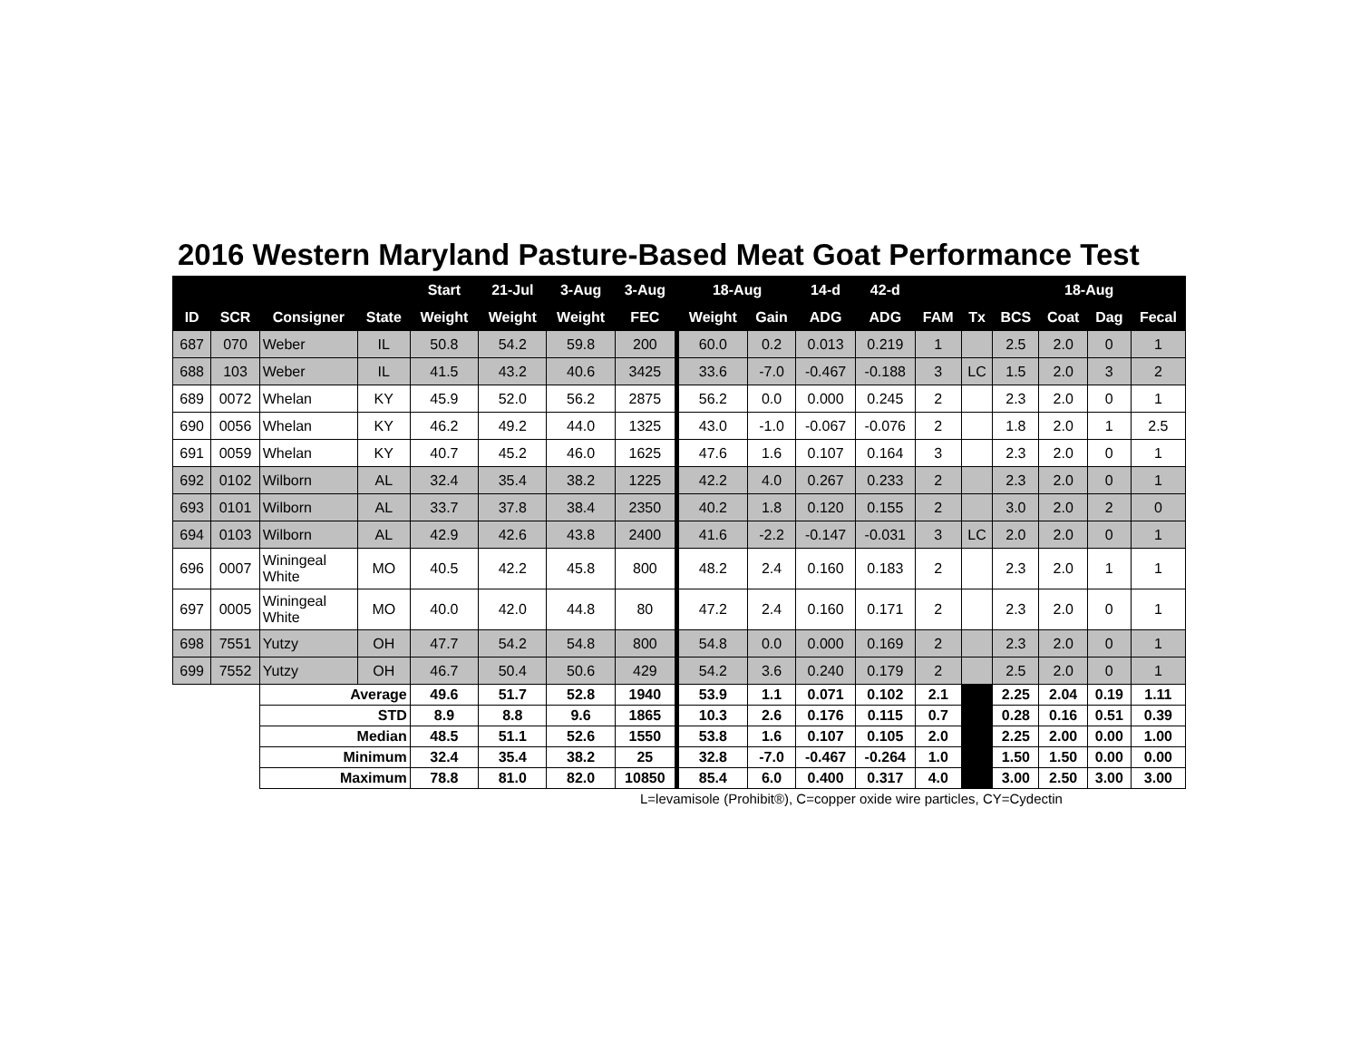2016 Western Maryland Pasture-Based Meat Goat Performance Test
| | | | | Start | 21-Jul | 3-Aug | 3-Aug | 18-Aug | | 14-d | 42-d | | | 18-Aug | | | |
| --- | --- | --- | --- | --- | --- | --- | --- | --- | --- | --- | --- | --- | --- | --- | --- | --- | --- |
| ID | SCR | Consigner | State | Weight | Weight | Weight | FEC | Weight | Gain | ADG | ADG | FAM | Tx | BCS | Coat | Dag | Fecal |
| 687 | 070 | Weber | IL | 50.8 | 54.2 | 59.8 | 200 | 60.0 | 0.2 | 0.013 | 0.219 | 1 | | 2.5 | 2.0 | 0 | 1 |
| 688 | 103 | Weber | IL | 41.5 | 43.2 | 40.6 | 3425 | 33.6 | -7.0 | -0.467 | -0.188 | 3 | LC | 1.5 | 2.0 | 3 | 2 |
| 689 | 0072 | Whelan | KY | 45.9 | 52.0 | 56.2 | 2875 | 56.2 | 0.0 | 0.000 | 0.245 | 2 | | 2.3 | 2.0 | 0 | 1 |
| 690 | 0056 | Whelan | KY | 46.2 | 49.2 | 44.0 | 1325 | 43.0 | -1.0 | -0.067 | -0.076 | 2 | | 1.8 | 2.0 | 1 | 2.5 |
| 691 | 0059 | Whelan | KY | 40.7 | 45.2 | 46.0 | 1625 | 47.6 | 1.6 | 0.107 | 0.164 | 3 | | 2.3 | 2.0 | 0 | 1 |
| 692 | 0102 | Wilborn | AL | 32.4 | 35.4 | 38.2 | 1225 | 42.2 | 4.0 | 0.267 | 0.233 | 2 | | 2.3 | 2.0 | 0 | 1 |
| 693 | 0101 | Wilborn | AL | 33.7 | 37.8 | 38.4 | 2350 | 40.2 | 1.8 | 0.120 | 0.155 | 2 | | 3.0 | 2.0 | 2 | 0 |
| 694 | 0103 | Wilborn | AL | 42.9 | 42.6 | 43.8 | 2400 | 41.6 | -2.2 | -0.147 | -0.031 | 3 | LC | 2.0 | 2.0 | 0 | 1 |
| 696 | 0007 | Winingeal White | MO | 40.5 | 42.2 | 45.8 | 800 | 48.2 | 2.4 | 0.160 | 0.183 | 2 | | 2.3 | 2.0 | 1 | 1 |
| 697 | 0005 | Winingeal White | MO | 40.0 | 42.0 | 44.8 | 80 | 47.2 | 2.4 | 0.160 | 0.171 | 2 | | 2.3 | 2.0 | 0 | 1 |
| 698 | 7551 | Yutzy | OH | 47.7 | 54.2 | 54.8 | 800 | 54.8 | 0.0 | 0.000 | 0.169 | 2 | | 2.3 | 2.0 | 0 | 1 |
| 699 | 7552 | Yutzy | OH | 46.7 | 50.4 | 50.6 | 429 | 54.2 | 3.6 | 0.240 | 0.179 | 2 | | 2.5 | 2.0 | 0 | 1 |
| | | Average | | 49.6 | 51.7 | 52.8 | 1940 | 53.9 | 1.1 | 0.071 | 0.102 | 2.1 | | 2.25 | 2.04 | 0.19 | 1.11 |
| | | STD | | 8.9 | 8.8 | 9.6 | 1865 | 10.3 | 2.6 | 0.176 | 0.115 | 0.7 | | 0.28 | 0.16 | 0.51 | 0.39 |
| | | Median | | 48.5 | 51.1 | 52.6 | 1550 | 53.8 | 1.6 | 0.107 | 0.105 | 2.0 | | 2.25 | 2.00 | 0.00 | 1.00 |
| | | Minimum | | 32.4 | 35.4 | 38.2 | 25 | 32.8 | -7.0 | -0.467 | -0.264 | 1.0 | | 1.50 | 1.50 | 0.00 | 0.00 |
| | | Maximum | | 78.8 | 81.0 | 82.0 | 10850 | 85.4 | 6.0 | 0.400 | 0.317 | 4.0 | | 3.00 | 2.50 | 3.00 | 3.00 |
L=levamisole (Prohibit®), C=copper oxide wire particles, CY=Cydectin